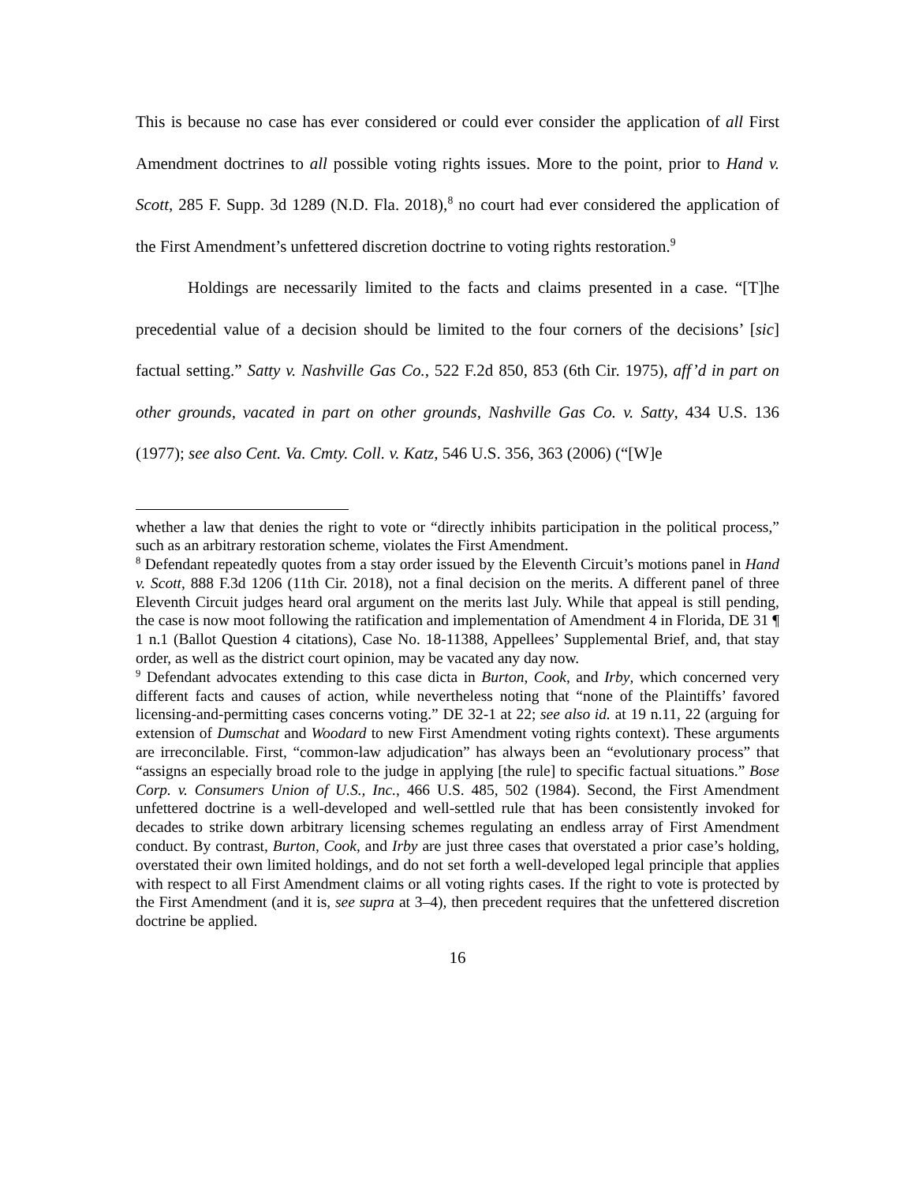This is because no case has ever considered or could ever consider the application of all First Amendment doctrines to all possible voting rights issues. More to the point, prior to Hand v. Scott, 285 F. Supp. 3d 1289 (N.D. Fla. 2018),<sup>8</sup> no court had ever considered the application of the First Amendment’s unfettered discretion doctrine to voting rights restoration.<sup>9</sup>
Holdings are necessarily limited to the facts and claims presented in a case. “[T]he precedential value of a decision should be limited to the four corners of the decisions’ [sic] factual setting.” Satty v. Nashville Gas Co., 522 F.2d 850, 853 (6th Cir. 1975), aff’d in part on other grounds, vacated in part on other grounds, Nashville Gas Co. v. Satty, 434 U.S. 136 (1977); see also Cent. Va. Cmty. Coll. v. Katz, 546 U.S. 356, 363 (2006) (“[W]e
whether a law that denies the right to vote or “directly inhibits participation in the political process,” such as an arbitrary restoration scheme, violates the First Amendment.
<sup>8</sup> Defendant repeatedly quotes from a stay order issued by the Eleventh Circuit’s motions panel in Hand v. Scott, 888 F.3d 1206 (11th Cir. 2018), not a final decision on the merits. A different panel of three Eleventh Circuit judges heard oral argument on the merits last July. While that appeal is still pending, the case is now moot following the ratification and implementation of Amendment 4 in Florida, DE 31 ¶ 1 n.1 (Ballot Question 4 citations), Case No. 18-11388, Appellees’ Supplemental Brief, and, that stay order, as well as the district court opinion, may be vacated any day now.
<sup>9</sup> Defendant advocates extending to this case dicta in Burton, Cook, and Irby, which concerned very different facts and causes of action, while nevertheless noting that “none of the Plaintiffs’ favored licensing-and-permitting cases concerns voting.” DE 32-1 at 22; see also id. at 19 n.11, 22 (arguing for extension of Dumschat and Woodard to new First Amendment voting rights context). These arguments are irreconcilable. First, “common-law adjudication” has always been an “evolutionary process” that “assigns an especially broad role to the judge in applying [the rule] to specific factual situations.” Bose Corp. v. Consumers Union of U.S., Inc., 466 U.S. 485, 502 (1984). Second, the First Amendment unfettered doctrine is a well-developed and well-settled rule that has been consistently invoked for decades to strike down arbitrary licensing schemes regulating an endless array of First Amendment conduct. By contrast, Burton, Cook, and Irby are just three cases that overstated a prior case’s holding, overstated their own limited holdings, and do not set forth a well-developed legal principle that applies with respect to all First Amendment claims or all voting rights cases. If the right to vote is protected by the First Amendment (and it is, see supra at 3–4), then precedent requires that the unfettered discretion doctrine be applied.
16